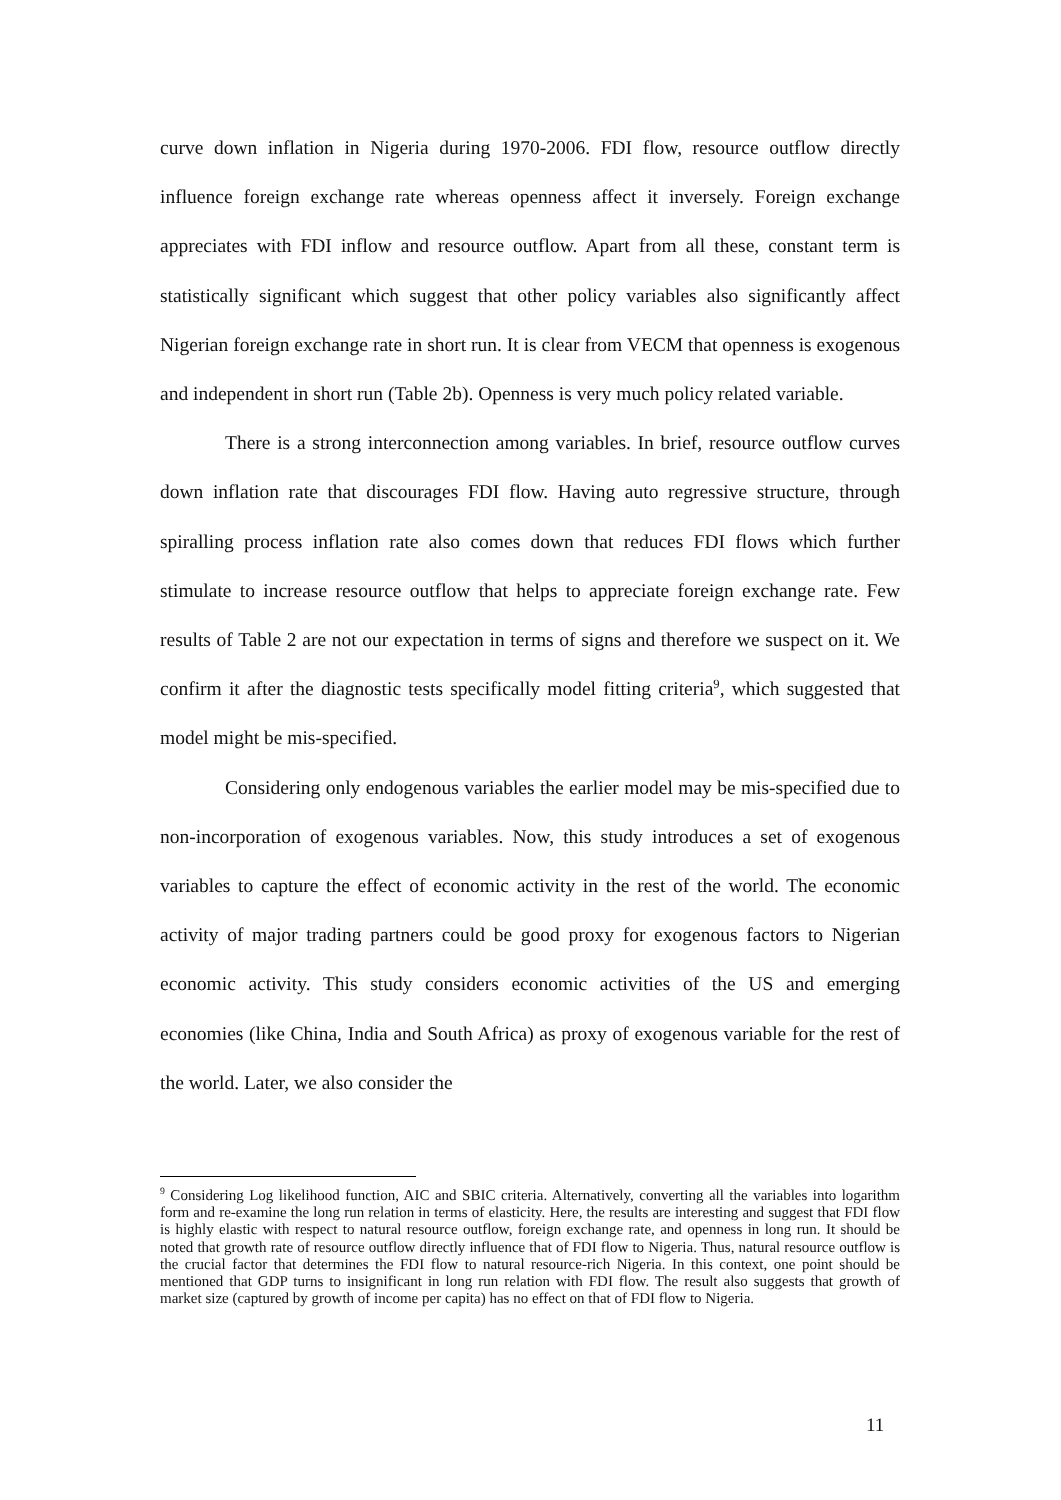curve down inflation in Nigeria during 1970-2006. FDI flow, resource outflow directly influence foreign exchange rate whereas openness affect it inversely. Foreign exchange appreciates with FDI inflow and resource outflow. Apart from all these, constant term is statistically significant which suggest that other policy variables also significantly affect Nigerian foreign exchange rate in short run. It is clear from VECM that openness is exogenous and independent in short run (Table 2b). Openness is very much policy related variable.
There is a strong interconnection among variables. In brief, resource outflow curves down inflation rate that discourages FDI flow. Having auto regressive structure, through spiralling process inflation rate also comes down that reduces FDI flows which further stimulate to increase resource outflow that helps to appreciate foreign exchange rate. Few results of Table 2 are not our expectation in terms of signs and therefore we suspect on it. We confirm it after the diagnostic tests specifically model fitting criteria<sup>9</sup>, which suggested that model might be mis-specified.
Considering only endogenous variables the earlier model may be mis-specified due to non-incorporation of exogenous variables. Now, this study introduces a set of exogenous variables to capture the effect of economic activity in the rest of the world. The economic activity of major trading partners could be good proxy for exogenous factors to Nigerian economic activity. This study considers economic activities of the US and emerging economies (like China, India and South Africa) as proxy of exogenous variable for the rest of the world. Later, we also consider the
<sup>9</sup> Considering Log likelihood function, AIC and SBIC criteria. Alternatively, converting all the variables into logarithm form and re-examine the long run relation in terms of elasticity. Here, the results are interesting and suggest that FDI flow is highly elastic with respect to natural resource outflow, foreign exchange rate, and openness in long run. It should be noted that growth rate of resource outflow directly influence that of FDI flow to Nigeria. Thus, natural resource outflow is the crucial factor that determines the FDI flow to natural resource-rich Nigeria. In this context, one point should be mentioned that GDP turns to insignificant in long run relation with FDI flow. The result also suggests that growth of market size (captured by growth of income per capita) has no effect on that of FDI flow to Nigeria.
11